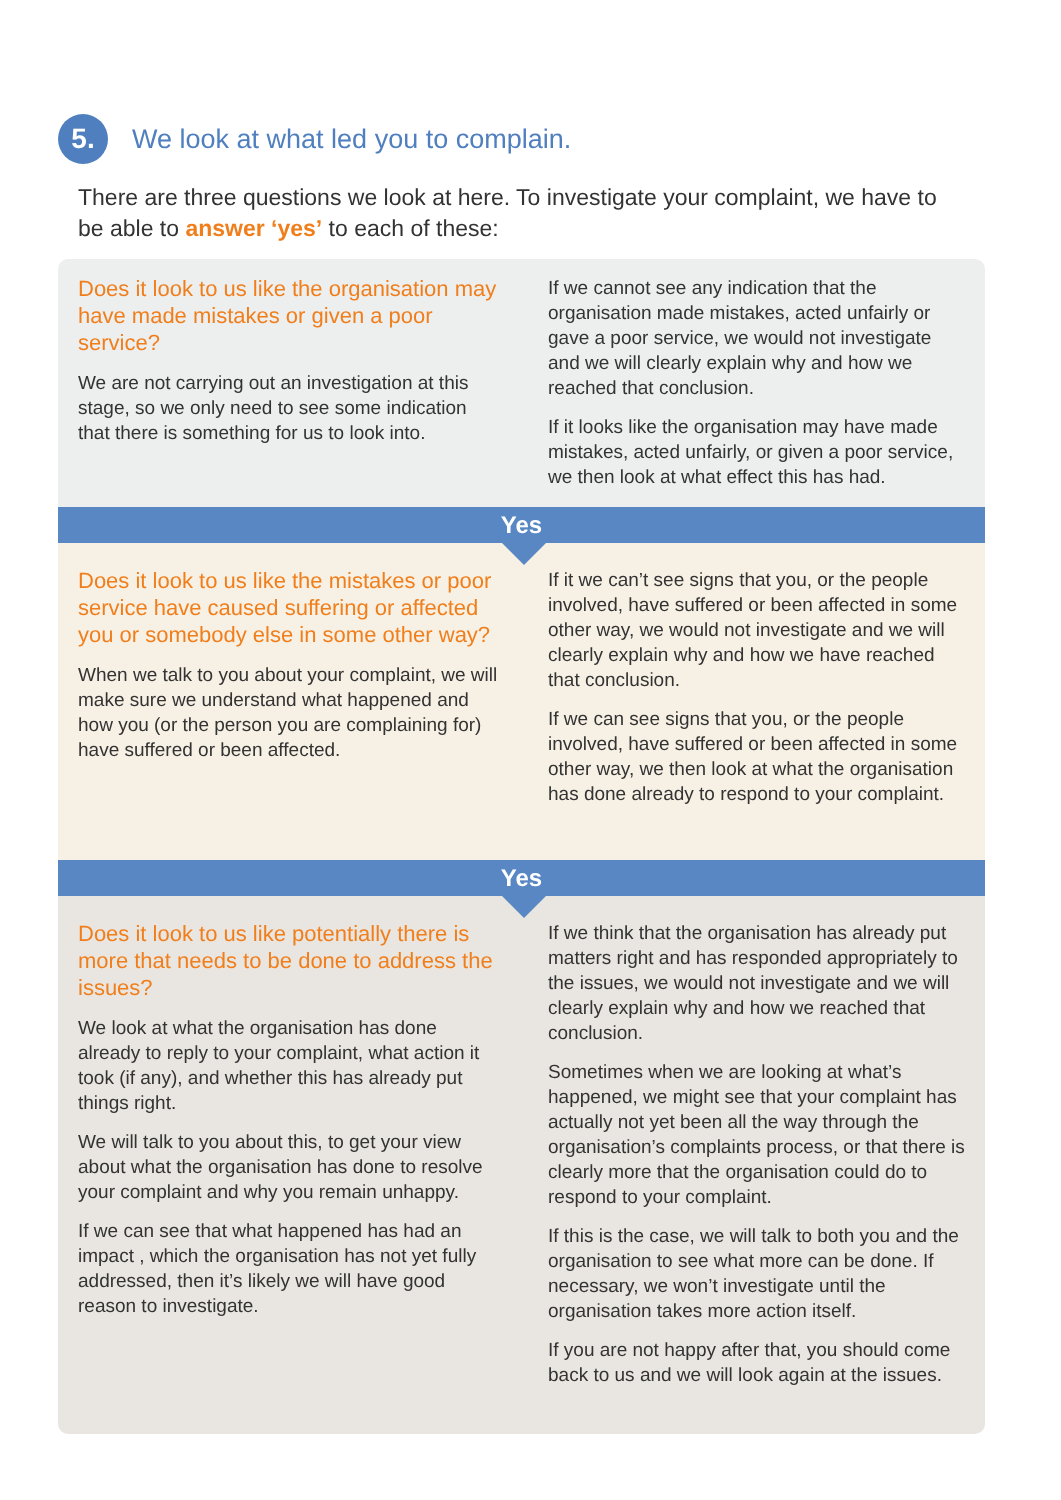5.
We look at what led you to complain.
There are three questions we look at here. To investigate your complaint, we have to be able to answer ‘yes’ to each of these:
Does it look to us like the organisation may have made mistakes or given a poor service?
We are not carrying out an investigation at this stage, so we only need to see some indication that there is something for us to look into.
If we cannot see any indication that the organisation made mistakes, acted unfairly or gave a poor service, we would not investigate and we will clearly explain why and how we reached that conclusion.
If it looks like the organisation may have made mistakes, acted unfairly, or given a poor service, we then look at what effect this has had.
Yes
Does it look to us like the mistakes or poor service have caused suffering or affected you or somebody else in some other way?
When we talk to you about your complaint, we will make sure we understand what happened and how you (or the person you are complaining for) have suffered or been affected.
If it we can’t see signs that you, or the people involved, have suffered or been affected in some other way, we would not investigate and we will clearly explain why and how we have reached that conclusion.
If we can see signs that you, or the people involved, have suffered or been affected in some other way, we then look at what the organisation has done already to respond to your complaint.
Yes
Does it look to us like potentially there is more that needs to be done to address the issues?
We look at what the organisation has done already to reply to your complaint, what action it took (if any), and whether this has already put things right.
We will talk to you about this, to get your view about what the organisation has done to resolve your complaint and why you remain unhappy.
If we can see that what happened has had an impact , which the organisation has not yet fully addressed, then it’s likely we will have good reason to investigate.
If we think that the organisation has already put matters right and has responded appropriately to the issues, we would not investigate and we will clearly explain why and how we reached that conclusion.
Sometimes when we are looking at what’s happened, we might see that your complaint has actually not yet been all the way through the organisation’s complaints process, or that there is clearly more that the organisation could do to respond to your complaint.
If this is the case, we will talk to both you and the organisation to see what more can be done. If necessary, we won’t investigate until the organisation takes more action itself.
If you are not happy after that, you should come back to us and we will look again at the issues.